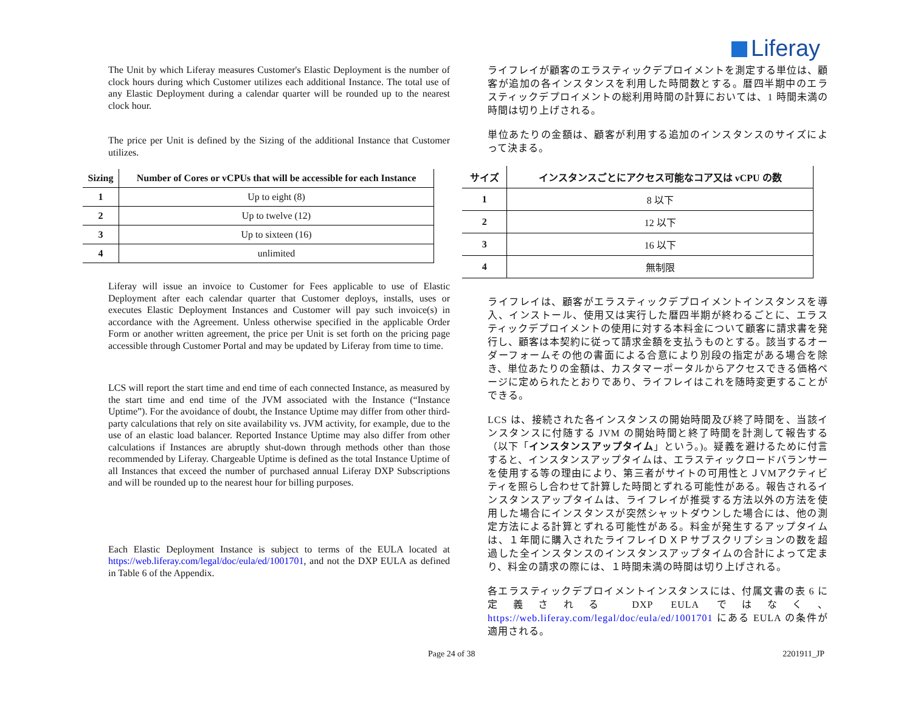Liferay
The Unit by which Liferay measures Customer's Elastic Deployment is the number of clock hours during which Customer utilizes each additional Instance. The total use of any Elastic Deployment during a calendar quarter will be rounded up to the nearest clock hour.
The price per Unit is defined by the Sizing of the additional Instance that Customer utilizes.
| Sizing | Number of Cores or vCPUs that will be accessible for each Instance |
| --- | --- |
| 1 | Up to eight (8) |
| 2 | Up to twelve (12) |
| 3 | Up to sixteen (16) |
| 4 | unlimited |
Liferay will issue an invoice to Customer for Fees applicable to use of Elastic Deployment after each calendar quarter that Customer deploys, installs, uses or executes Elastic Deployment Instances and Customer will pay such invoice(s) in accordance with the Agreement. Unless otherwise specified in the applicable Order Form or another written agreement, the price per Unit is set forth on the pricing page accessible through Customer Portal and may be updated by Liferay from time to time.
LCS will report the start time and end time of each connected Instance, as measured by the start time and end time of the JVM associated with the Instance (“Instance Uptime”). For the avoidance of doubt, the Instance Uptime may differ from other third-party calculations that rely on site availability vs. JVM activity, for example, due to the use of an elastic load balancer. Reported Instance Uptime may also differ from other calculations if Instances are abruptly shut-down through methods other than those recommended by Liferay. Chargeable Uptime is defined as the total Instance Uptime of all Instances that exceed the number of purchased annual Liferay DXP Subscriptions and will be rounded up to the nearest hour for billing purposes.
Each Elastic Deployment Instance is subject to terms of the EULA located at https://web.liferay.com/legal/doc/eula/ed/1001701, and not the DXP EULA as defined in Table 6 of the Appendix.
ライフレイが顧客のエラスティックデプロイメントを測定する単位は、顧客が追加の各インスタンスを利用した時間数とする。暦四半期中のエラスティックデプロイメントの総利用時間の計算においては、1 時間未満の時間は切り上げされる。
単位あたりの金額は、顧客が利用する追加のインスタンスのサイズによって決まる。
| サイズ | インスタンスごとにアクセス可能なコア又は vCPU の数 |
| --- | --- |
| 1 | 8 以下 |
| 2 | 12 以下 |
| 3 | 16 以下 |
| 4 | 無制限 |
ライフレイは、顧客がエラスティックデプロイメントインスタンスを導入、インストール、使用又は実行した暦四半期が終わるごとに、エラスティックデプロイメントの使用に対する本料金について顧客に請求書を発行し、顧客は本契約に従って請求金額を支払うものとする。該当するオーダーフォームその他の書面による合意により別段の指定がある場合を除き、単位あたりの金額は、カスタマーポータルからアクセスできる価格ページに定められたとおりであり、ライフレイはこれを随時変更することができる。
LCS は、接続された各インスタンスの開始時間及び終了時間を、当該インスタンスに付随する JVM の開始時間と終了時間を計測して報告する（以下「インスタンスアップタイム」という。)。疑義を避けるために付言すると、インスタンスアップタイムは、エラスティックロードバランサーを使用する等の理由により、第三者がサイトの可用性とＪVMアクティビティを照らし合わせて計算した時間とずれる可能性がある。報告されるインスタンスアップタイムは、ライフレイが推奨する方法以外の方法を使用した場合にインスタンスが突然シャットダウンした場合には、他の測定方法による計算とずれる可能性がある。料金が発生するアップタイムは、１年間に購入されたライフレイＤＸＰサブスクリプションの数を超過した全インスタンスのインスタンスアップタイムの合計によって定まり、料金の請求の際には、１時間未満の時間は切り上げされる。
各エラスティックデプロイメントインスタンスには、付属文書の表 6 に定義される DXP EULA ではなく、https://web.liferay.com/legal/doc/eula/ed/1001701 にある EULA の条件が適用される。
Page 24 of 38 2201911_JP